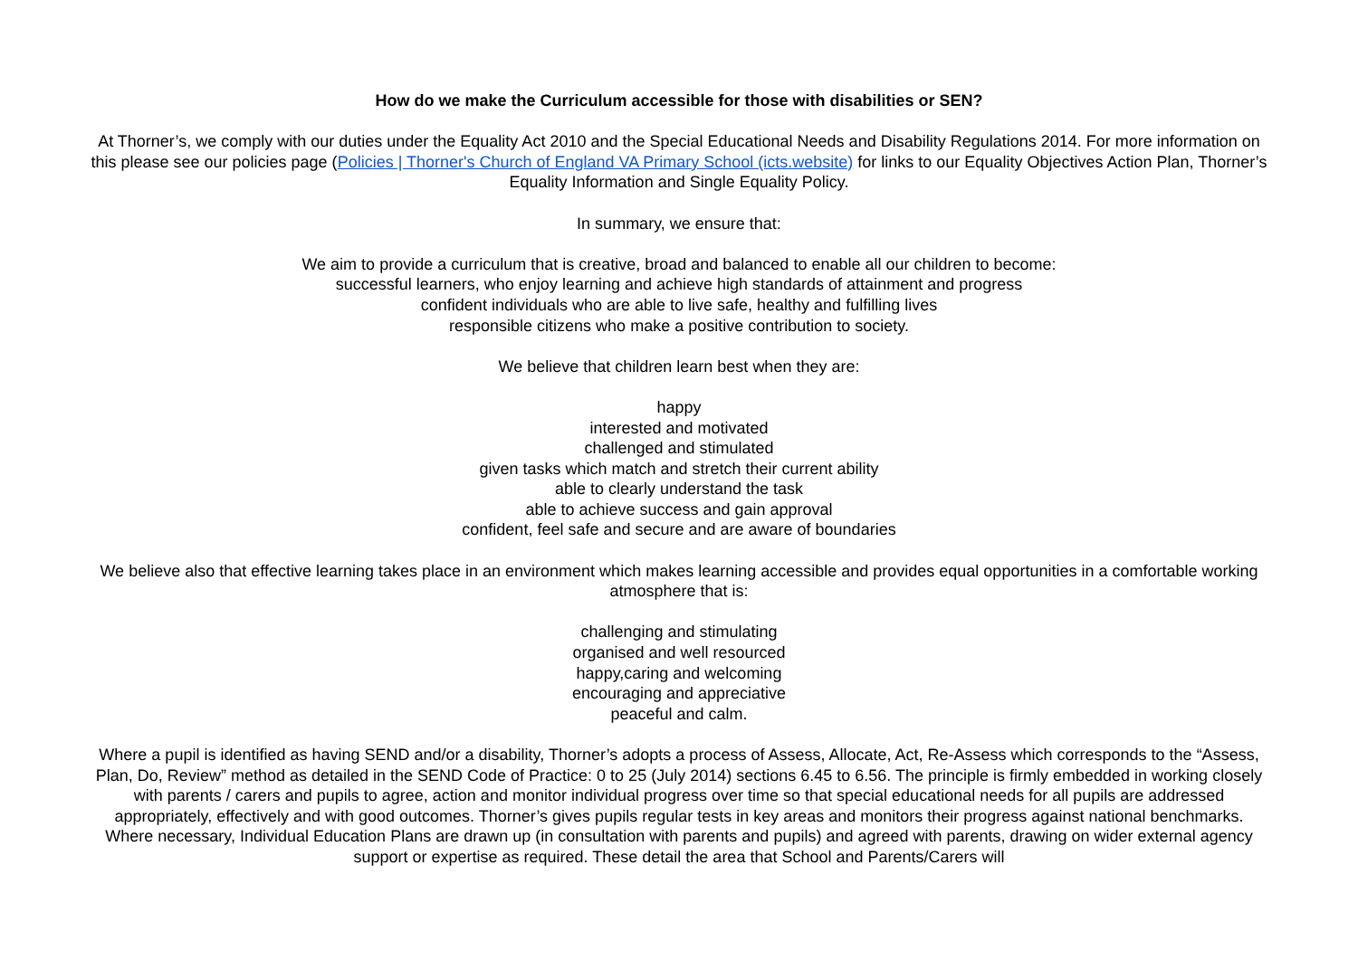How do we make the Curriculum accessible for those with disabilities or SEN?
At Thorner’s, we comply with our duties under the Equality Act 2010 and the Special Educational Needs and Disability Regulations 2014. For more information on this please see our policies page (Policies | Thorner's Church of England VA Primary School (icts.website) for links to our Equality Objectives Action Plan, Thorner’s Equality Information and Single Equality Policy.
In summary, we ensure that:
We aim to provide a curriculum that is creative, broad and balanced to enable all our children to become:
successful learners, who enjoy learning and achieve high standards of attainment and progress
confident individuals who are able to live safe, healthy and fulfilling lives
responsible citizens who make a positive contribution to society.
We believe that children learn best when they are:
happy
interested and motivated
challenged and stimulated
given tasks which match and stretch their current ability
able to clearly understand the task
able to achieve success and gain approval
confident, feel safe and secure and are aware of boundaries
We believe also that effective learning takes place in an environment which makes learning accessible and provides equal opportunities in a comfortable working atmosphere that is:
challenging and stimulating
organised and well resourced
happy,caring and welcoming
encouraging and appreciative
peaceful and calm.
Where a pupil is identified as having SEND and/or a disability, Thorner’s adopts a process of Assess, Allocate, Act, Re-Assess which corresponds to the “Assess, Plan, Do, Review” method as detailed in the SEND Code of Practice: 0 to 25 (July 2014) sections 6.45 to 6.56. The principle is firmly embedded in working closely with parents / carers and pupils to agree, action and monitor individual progress over time so that special educational needs for all pupils are addressed appropriately, effectively and with good outcomes. Thorner’s gives pupils regular tests in key areas and monitors their progress against national benchmarks. Where necessary, Individual Education Plans are drawn up (in consultation with parents and pupils) and agreed with parents, drawing on wider external agency support or expertise as required. These detail the area that School and Parents/Carers will